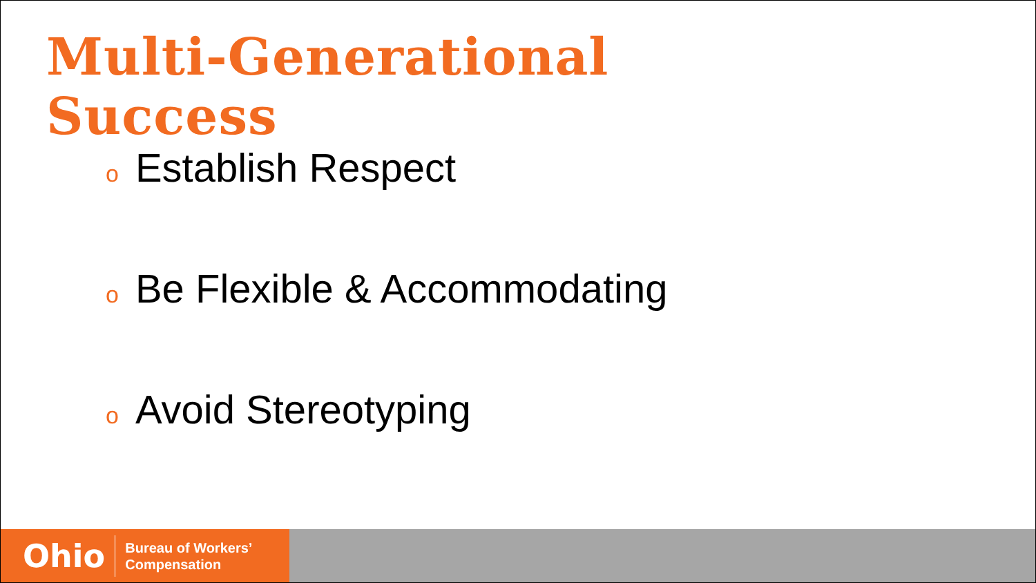Multi-Generational
Success
o Establish Respect
o Be Flexible & Accommodating
o Avoid Stereotyping
Ohio
Bureau of Workers’
Compensation